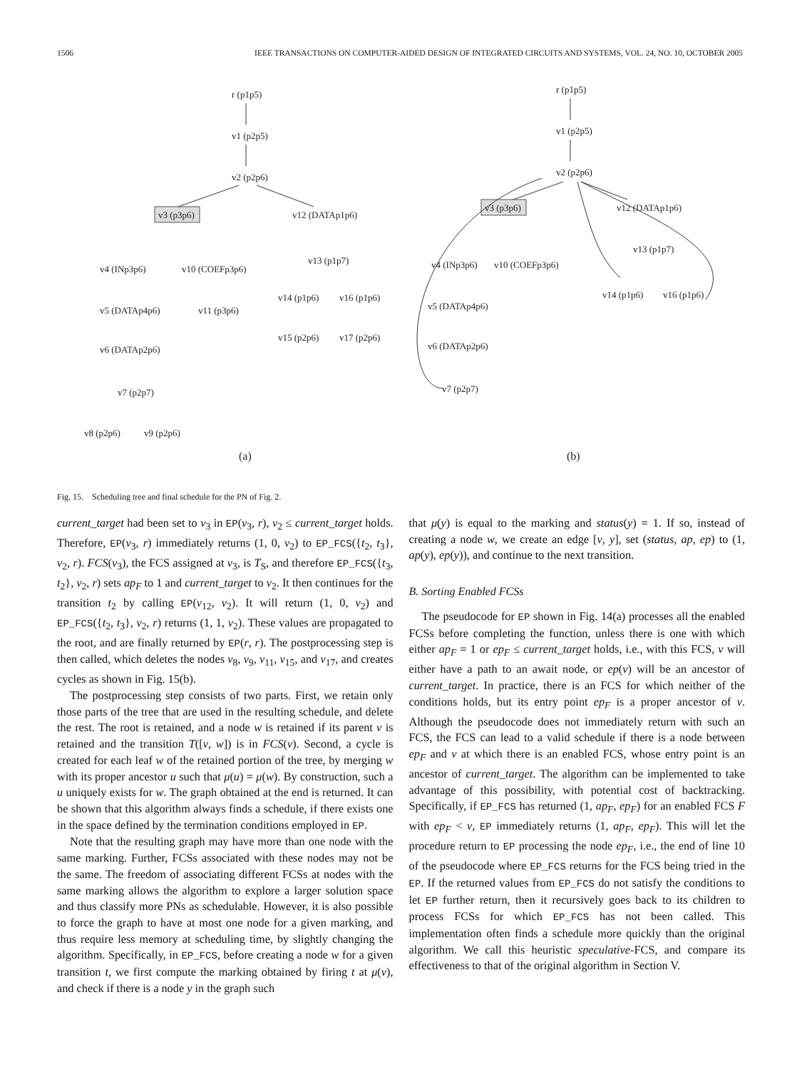1506 IEEE TRANSACTIONS ON COMPUTER-AIDED DESIGN OF INTEGRATED CIRCUITS AND SYSTEMS, VOL. 24, NO. 10, OCTOBER 2005
r (p1p5)
v1 (p2p5)
v2 (p2p6)
v3 (p3p6)
v12 (DATAp1p6)
v4 (INp3p6)
v10 (COEFp3p6)
v5 (DATAp4p6)
v11 (p3p6)
v6 (DATAp2p6)
v7 (p2p7)
v8 (p2p6)
v9 (p2p6)
v13 (p1p7)
v14 (p1p6)
v16 (p1p6)
v15 (p2p6)
v17 (p2p6)
(a)
r (p1p5)
v1 (p2p5)
v2 (p2p6)
v3 (p3p6)
v12 (DATAp1p6)
v13 (p1p7)
v4 (INp3p6)
v10 (COEFp3p6)
v14 (p1p6)
v16 (p1p6)
v5 (DATAp4p6)
v6 (DATAp2p6)
v7 (p2p7)
(b)
Fig. 15. Scheduling tree and final schedule for the PN of Fig. 2.
current_target had been set to v<sub>3</sub> in EP(v<sub>3</sub>, r), v<sub>2</sub> ≤ current_target holds. Therefore, EP(v<sub>3</sub>, r) immediately returns (1, 0, v<sub>2</sub>) to EP_FCS({t<sub>2</sub>, t<sub>3</sub>}, v<sub>2</sub>, r). FCS(v<sub>3</sub>), the FCS assigned at v<sub>3</sub>, is T<sub>S</sub>, and therefore EP_FCS({t<sub>3</sub>, t<sub>2</sub>}, v<sub>2</sub>, r) sets ap<sub>F</sub> to 1 and current_target to v<sub>2</sub>. It then continues for the transition t<sub>2</sub> by calling EP(v<sub>12</sub>, v<sub>2</sub>). It will return (1, 0, v<sub>2</sub>) and EP_FCS({t<sub>2</sub>, t<sub>3</sub>}, v<sub>2</sub>, r) returns (1, 1, v<sub>2</sub>). These values are propagated to the root, and are finally returned by EP(r, r). The postprocessing step is then called, which deletes the nodes v<sub>8</sub>, v<sub>9</sub>, v<sub>11</sub>, v<sub>15</sub>, and v<sub>17</sub>, and creates cycles as shown in Fig. 15(b).
The postprocessing step consists of two parts. First, we retain only those parts of the tree that are used in the resulting schedule, and delete the rest. The root is retained, and a node w is retained if its parent v is retained and the transition T([v, w]) is in FCS(v). Second, a cycle is created for each leaf w of the retained portion of the tree, by merging w with its proper ancestor u such that μ(u) = μ(w). By construction, such a u uniquely exists for w. The graph obtained at the end is returned. It can be shown that this algorithm always finds a schedule, if there exists one in the space defined by the termination conditions employed in EP.
Note that the resulting graph may have more than one node with the same marking. Further, FCSs associated with these nodes may not be the same. The freedom of associating different FCSs at nodes with the same marking allows the algorithm to explore a larger solution space and thus classify more PNs as schedulable. However, it is also possible to force the graph to have at most one node for a given marking, and thus require less memory at scheduling time, by slightly changing the algorithm. Specifically, in EP_FCS, before creating a node w for a given transition t, we first compute the marking obtained by firing t at μ(v), and check if there is a node y in the graph such
that μ(y) is equal to the marking and status(y) = 1. If so, instead of creating a node w, we create an edge [v, y], set (status, ap, ep) to (1, ap(y), ep(y)), and continue to the next transition.
B. Sorting Enabled FCSs
The pseudocode for EP shown in Fig. 14(a) processes all the enabled FCSs before completing the function, unless there is one with which either ap<sub>F</sub> = 1 or ep<sub>F</sub> ≤ current_target holds, i.e., with this FCS, v will either have a path to an await node, or ep(v) will be an ancestor of current_target. In practice, there is an FCS for which neither of the conditions holds, but its entry point ep<sub>F</sub> is a proper ancestor of v. Although the pseudocode does not immediately return with such an FCS, the FCS can lead to a valid schedule if there is a node between ep<sub>F</sub> and v at which there is an enabled FCS, whose entry point is an ancestor of current_target. The algorithm can be implemented to take advantage of this possibility, with potential cost of backtracking. Specifically, if EP_FCS has returned (1, ap<sub>F</sub>, ep<sub>F</sub>) for an enabled FCS F with ep<sub>F</sub> < v, EP immediately returns (1, ap<sub>F</sub>, ep<sub>F</sub>). This will let the procedure return to EP processing the node ep<sub>F</sub>, i.e., the end of line 10 of the pseudocode where EP_FCS returns for the FCS being tried in the EP. If the returned values from EP_FCS do not satisfy the conditions to let EP further return, then it recursively goes back to its children to process FCSs for which EP_FCS has not been called. This implementation often finds a schedule more quickly than the original algorithm. We call this heuristic speculative-FCS, and compare its effectiveness to that of the original algorithm in Section V.